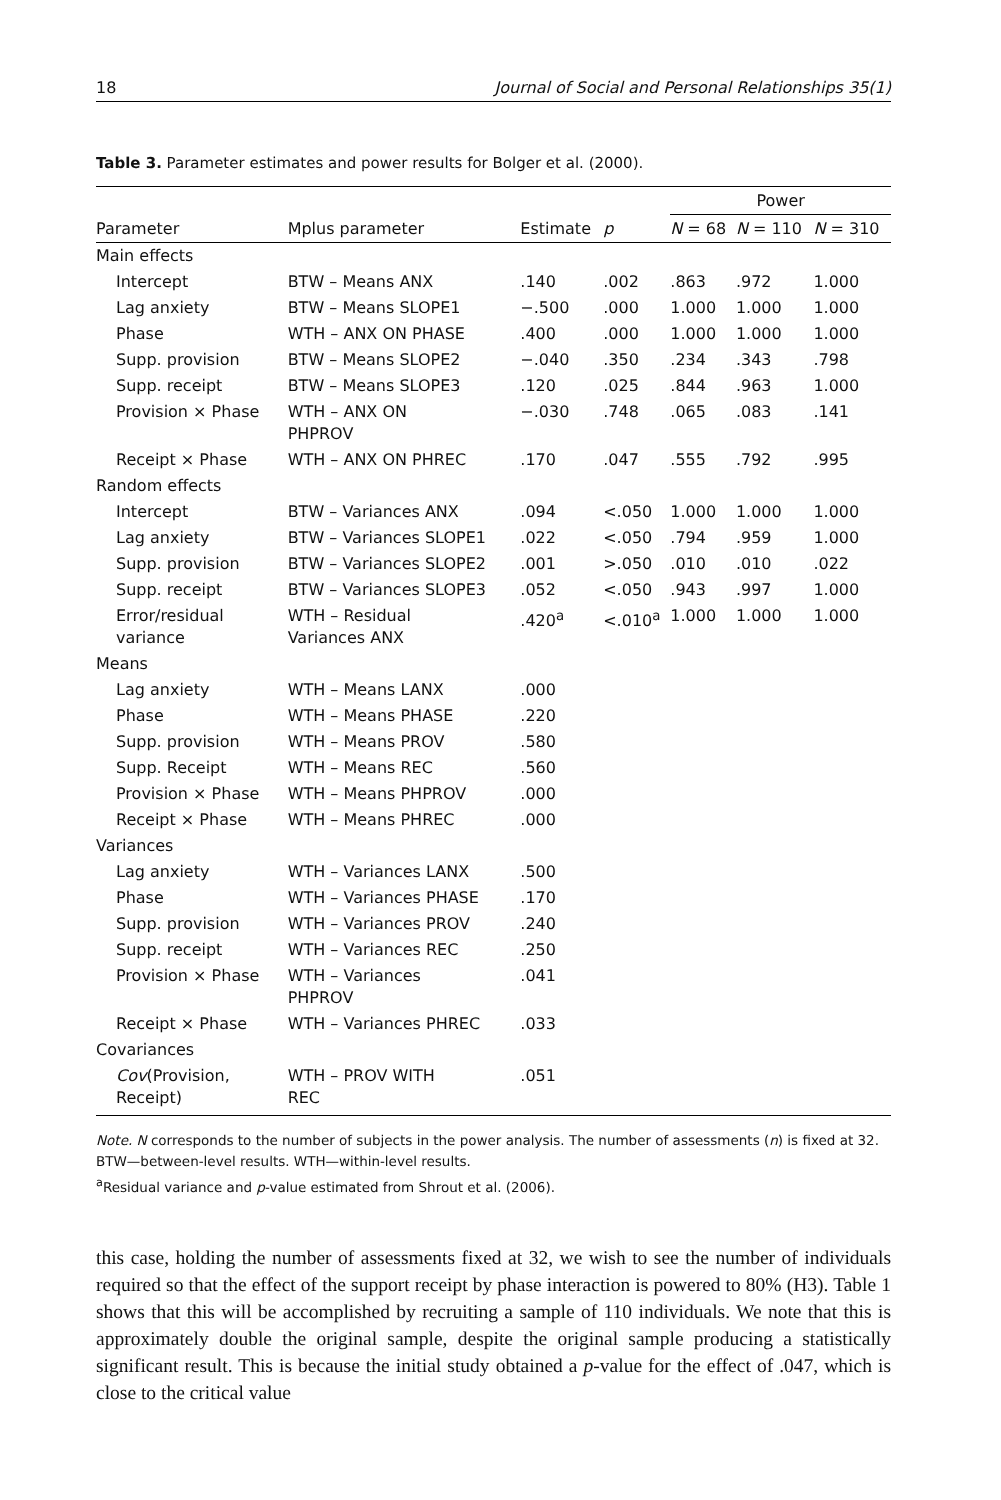18 Journal of Social and Personal Relationships 35(1)
Table 3. Parameter estimates and power results for Bolger et al. (2000).
| | | | | Power | | |
| --- | --- | --- | --- | --- | --- | --- |
| Parameter | Mplus parameter | Estimate | p | N = 68 | N = 110 | N = 310 |
| Main effects | | | | | | |
| Intercept | BTW – Means ANX | .140 | .002 | .863 | .972 | 1.000 |
| Lag anxiety | BTW – Means SLOPE1 | −.500 | .000 | 1.000 | 1.000 | 1.000 |
| Phase | WTH – ANX ON PHASE | .400 | .000 | 1.000 | 1.000 | 1.000 |
| Supp. provision | BTW – Means SLOPE2 | −.040 | .350 | .234 | .343 | .798 |
| Supp. receipt | BTW – Means SLOPE3 | .120 | .025 | .844 | .963 | 1.000 |
| Provision × Phase | WTH – ANX ON PHPROV | −.030 | .748 | .065 | .083 | .141 |
| Receipt × Phase | WTH – ANX ON PHREC | .170 | .047 | .555 | .792 | .995 |
| Random effects | | | | | | |
| Intercept | BTW – Variances ANX | .094 | <.050 | 1.000 | 1.000 | 1.000 |
| Lag anxiety | BTW – Variances SLOPE1 | .022 | <.050 | .794 | .959 | 1.000 |
| Supp. provision | BTW – Variances SLOPE2 | .001 | >.050 | .010 | .010 | .022 |
| Supp. receipt | BTW – Variances SLOPE3 | .052 | <.050 | .943 | .997 | 1.000 |
| Error/residual variance | WTH – Residual Variances ANX | .420<sup>a</sup> | <.010<sup>a</sup> | 1.000 | 1.000 | 1.000 |
| Means | | | | | | |
| Lag anxiety | WTH – Means LANX | .000 | | | | |
| Phase | WTH – Means PHASE | .220 | | | | |
| Supp. provision | WTH – Means PROV | .580 | | | | |
| Supp. Receipt | WTH – Means REC | .560 | | | | |
| Provision × Phase | WTH – Means PHPROV | .000 | | | | |
| Receipt × Phase | WTH – Means PHREC | .000 | | | | |
| Variances | | | | | | |
| Lag anxiety | WTH – Variances LANX | .500 | | | | |
| Phase | WTH – Variances PHASE | .170 | | | | |
| Supp. provision | WTH – Variances PROV | .240 | | | | |
| Supp. receipt | WTH – Variances REC | .250 | | | | |
| Provision × Phase | WTH – Variances PHPROV | .041 | | | | |
| Receipt × Phase | WTH – Variances PHREC | .033 | | | | |
| Covariances | | | | | | |
| Cov (Provision, Receipt) | WTH – PROV WITH REC | .051 | | | | |
Note. N corresponds to the number of subjects in the power analysis. The number of assessments (n) is fixed at 32. BTW—between-level results. WTH—within-level results.
<sup>a</sup> Residual variance and p-value estimated from Shrout et al. (2006).
this case, holding the number of assessments fixed at 32, we wish to see the number of individuals required so that the effect of the support receipt by phase interaction is powered to 80% (H3). Table 1 shows that this will be accomplished by recruiting a sample of 110 individuals. We note that this is approximately double the original sample, despite the original sample producing a statistically significant result. This is because the initial study obtained a p-value for the effect of .047, which is close to the critical value